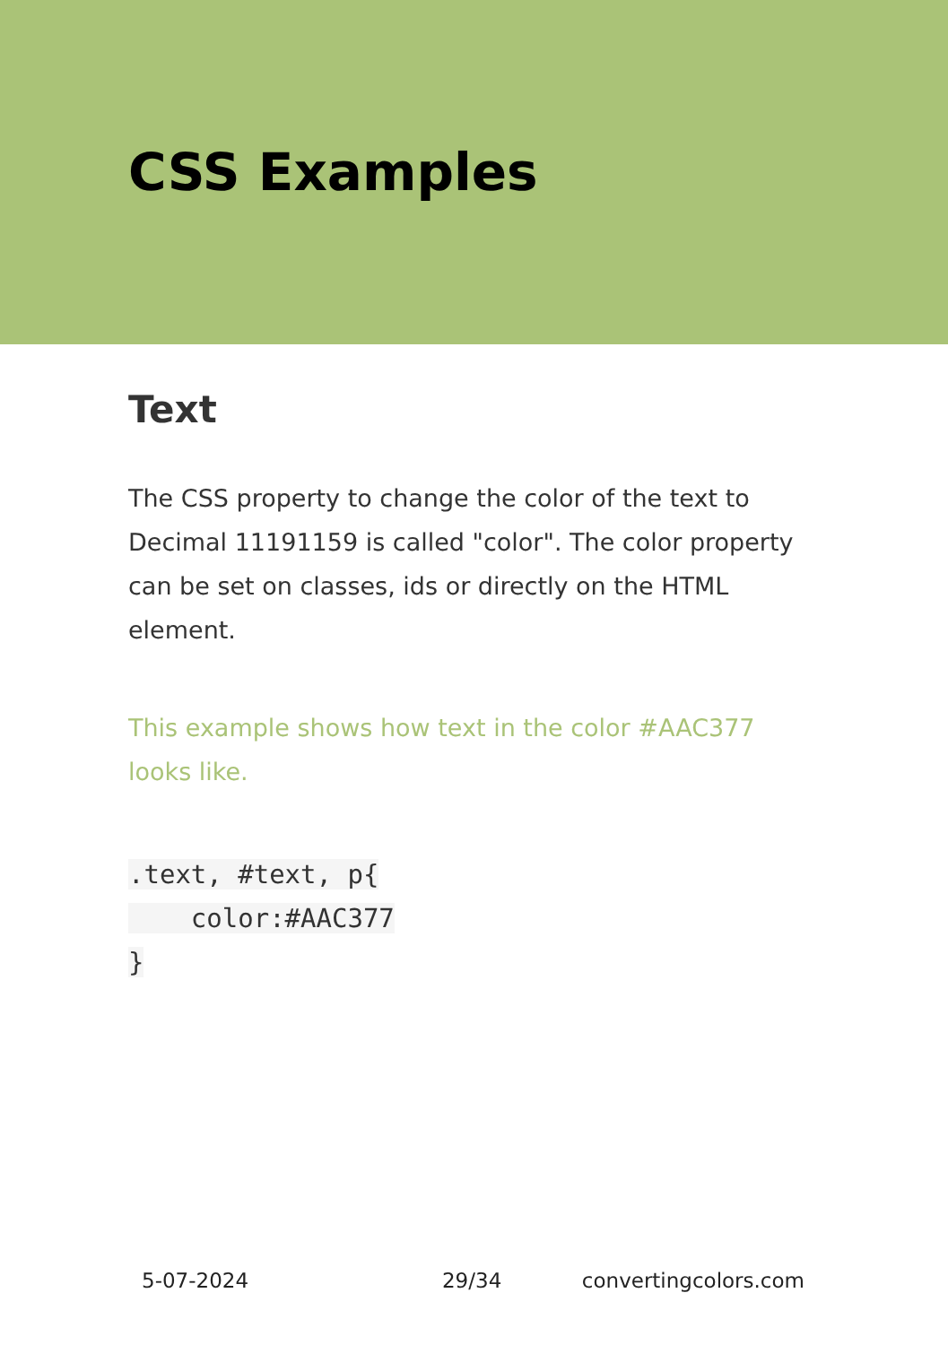CSS Examples
Text
The CSS property to change the color of the text to Decimal 11191159 is called "color". The color property can be set on classes, ids or directly on the HTML element.
This example shows how text in the color #AAC377 looks like.
.text, #text, p{
    color:#AAC377
}
5-07-2024 29/34 convertingcolors.com